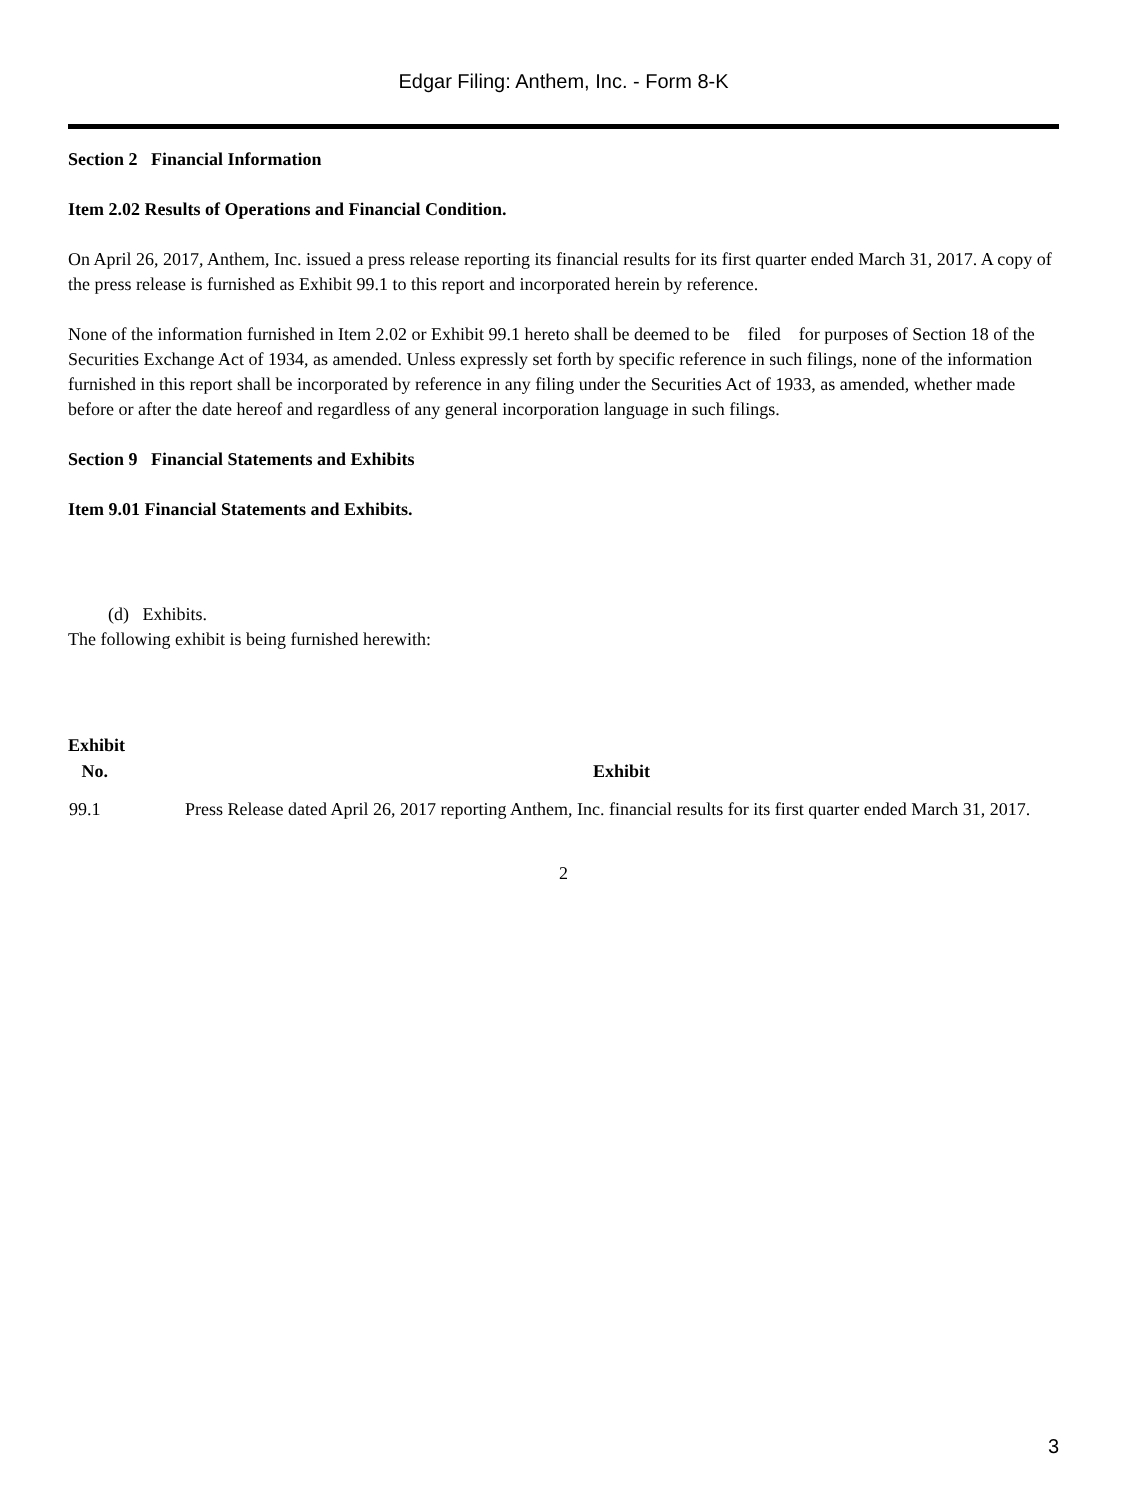Edgar Filing: Anthem, Inc. - Form 8-K
Section 2 Financial Information
Item 2.02 Results of Operations and Financial Condition.
On April 26, 2017, Anthem, Inc. issued a press release reporting its financial results for its first quarter ended March 31, 2017. A copy of the press release is furnished as Exhibit 99.1 to this report and incorporated herein by reference.
None of the information furnished in Item 2.02 or Exhibit 99.1 hereto shall be deemed to be filed for purposes of Section 18 of the Securities Exchange Act of 1934, as amended. Unless expressly set forth by specific reference in such filings, none of the information furnished in this report shall be incorporated by reference in any filing under the Securities Act of 1933, as amended, whether made before or after the date hereof and regardless of any general incorporation language in such filings.
Section 9 Financial Statements and Exhibits
Item 9.01 Financial Statements and Exhibits.
(d) Exhibits.
The following exhibit is being furnished herewith:
| Exhibit No. | Exhibit |
| --- | --- |
| 99.1 | Press Release dated April 26, 2017 reporting Anthem, Inc. financial results for its first quarter ended March 31, 2017. |
2
3